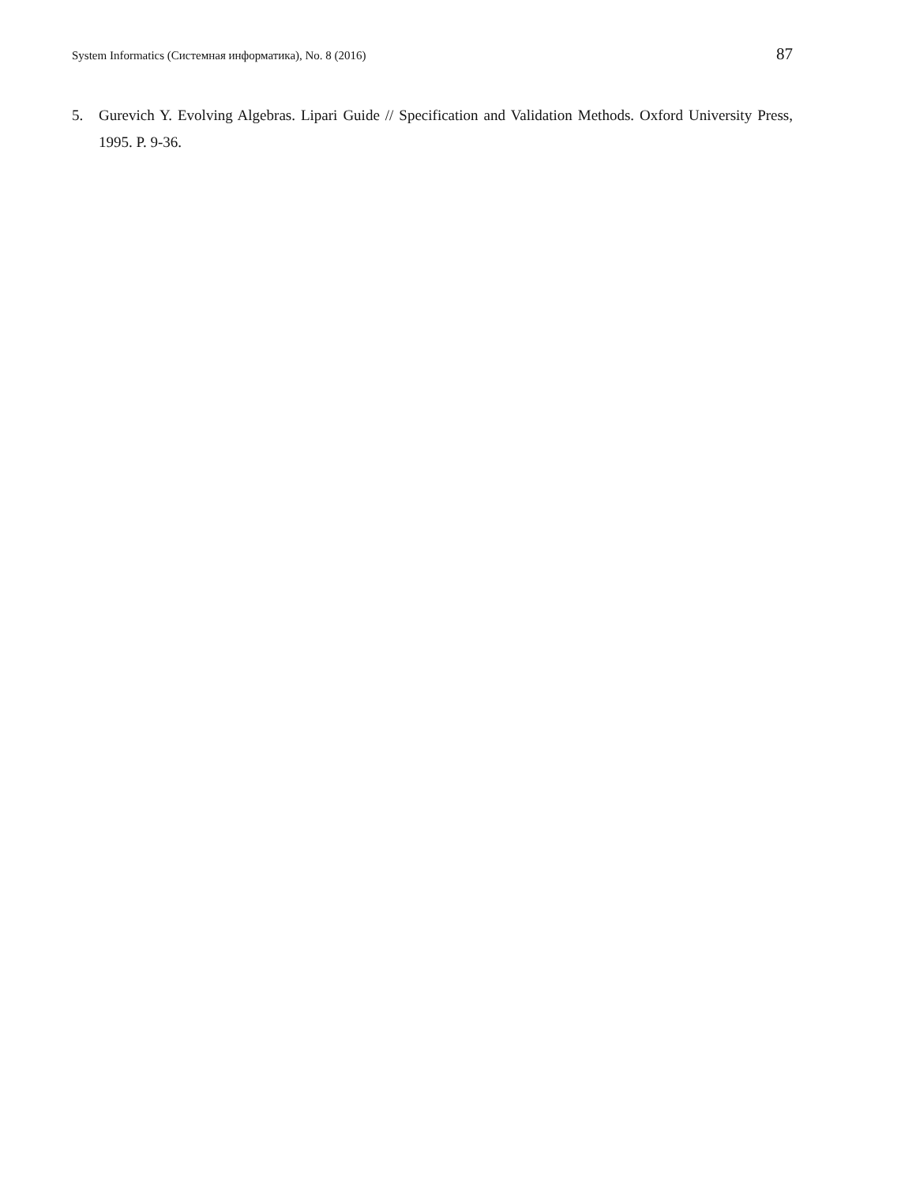System Informatics (Системная информатика), No. 8 (2016) 87
5. Gurevich Y. Evolving Algebras. Lipari Guide // Specification and Validation Methods. Oxford University Press, 1995. P. 9-36.